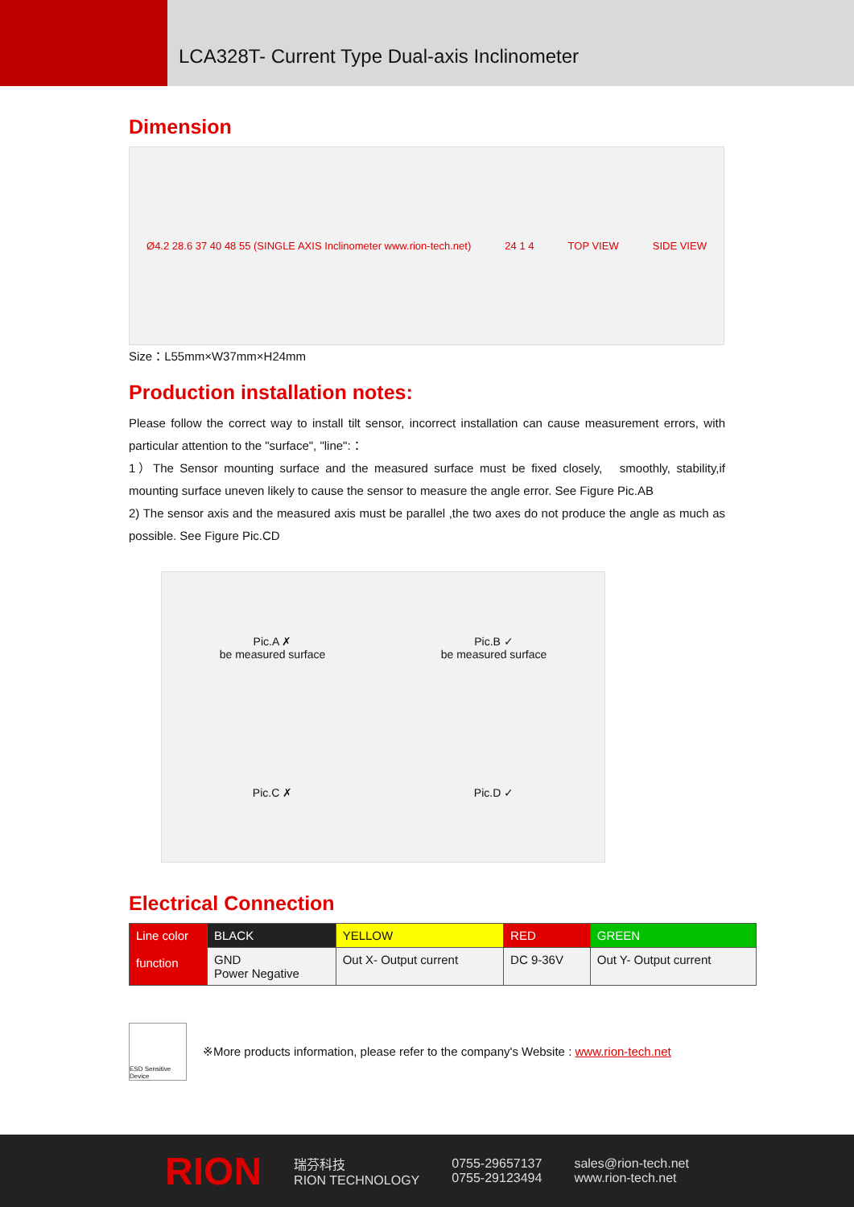LCA328T- Current Type Dual-axis Inclinometer
Dimension
Ø4.2 28.6 37 40 48 55 (SINGLE AXIS Inclinometer www.rion-tech.net) 24 1 4 TOP VIEW SIDE VIEW
Size：L55mm×W37mm×H24mm
Production installation notes:
Please follow the correct way to install tilt sensor, incorrect installation can cause measurement errors, with particular attention to the "surface", "line":：
1）The Sensor mounting surface and the measured surface must be fixed closely,　smoothly, stability,if mounting surface uneven likely to cause the sensor to measure the angle error. See Figure Pic.AB
2) The sensor axis and the measured axis must be parallel ,the two axes do not produce the angle as much as possible. See Figure Pic.CD
Pic.A ✗
be measured surface
Pic.B ✓
be measured surface
Pic.C ✗
Pic.D ✓
Electrical Connection
| Line color function | BLACK | YELLOW | RED | GREEN |
| | GND Power Negative | Out X- Output current | DC 9-36V | Out Y- Output current |
ESD Sensitive Device
※More products information, please refer to the company's Website : www.rion-tech.net
RION 瑞芬科技
RION TECHNOLOGY 0755-29657137
0755-29123494 sales@rion-tech.net
www.rion-tech.net